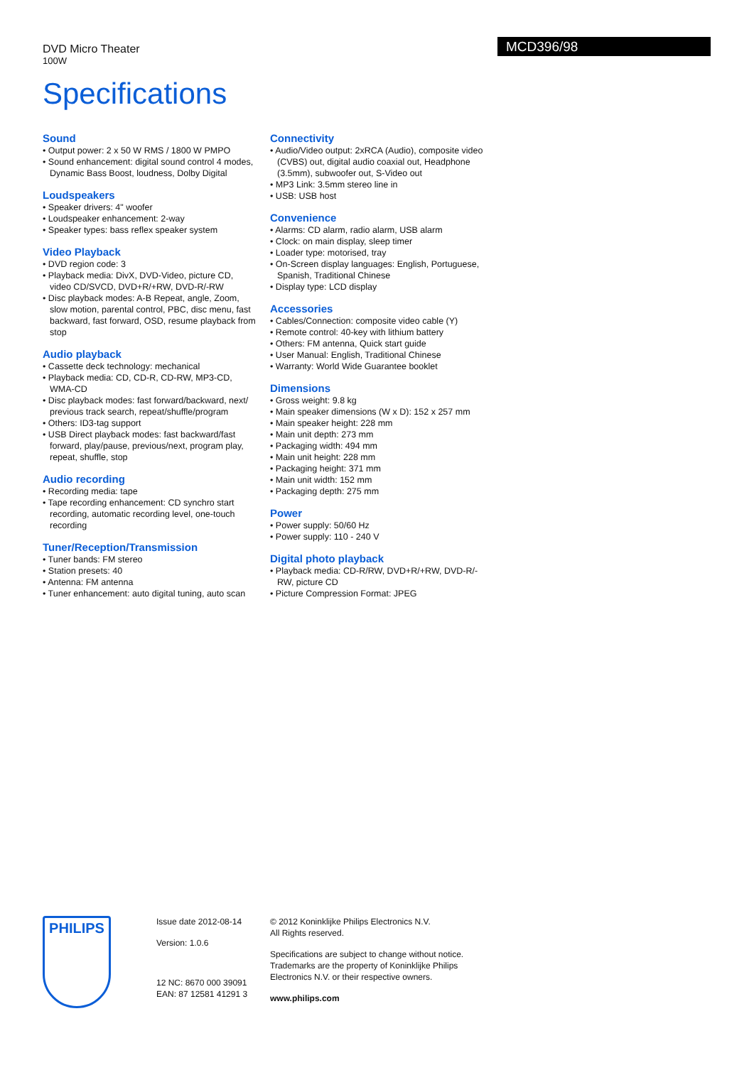DVD Micro Theater
100W
MCD396/98
Specifications
Sound
• Output power: 2 x 50 W RMS / 1800 W PMPO
• Sound enhancement: digital sound control 4 modes, Dynamic Bass Boost, loudness, Dolby Digital
Loudspeakers
• Speaker drivers: 4" woofer
• Loudspeaker enhancement: 2-way
• Speaker types: bass reflex speaker system
Video Playback
• DVD region code: 3
• Playback media: DivX, DVD-Video, picture CD, video CD/SVCD, DVD+R/+RW, DVD-R/-RW
• Disc playback modes: A-B Repeat, angle, Zoom, slow motion, parental control, PBC, disc menu, fast backward, fast forward, OSD, resume playback from stop
Audio playback
• Cassette deck technology: mechanical
• Playback media: CD, CD-R, CD-RW, MP3-CD, WMA-CD
• Disc playback modes: fast forward/backward, next/ previous track search, repeat/shuffle/program
• Others: ID3-tag support
• USB Direct playback modes: fast backward/fast forward, play/pause, previous/next, program play, repeat, shuffle, stop
Audio recording
• Recording media: tape
• Tape recording enhancement: CD synchro start recording, automatic recording level, one-touch recording
Tuner/Reception/Transmission
• Tuner bands: FM stereo
• Station presets: 40
• Antenna: FM antenna
• Tuner enhancement: auto digital tuning, auto scan
Connectivity
• Audio/Video output: 2xRCA (Audio), composite video (CVBS) out, digital audio coaxial out, Headphone (3.5mm), subwoofer out, S-Video out
• MP3 Link: 3.5mm stereo line in
• USB: USB host
Convenience
• Alarms: CD alarm, radio alarm, USB alarm
• Clock: on main display, sleep timer
• Loader type: motorised, tray
• On-Screen display languages: English, Portuguese, Spanish, Traditional Chinese
• Display type: LCD display
Accessories
• Cables/Connection: composite video cable (Y)
• Remote control: 40-key with lithium battery
• Others: FM antenna, Quick start guide
• User Manual: English, Traditional Chinese
• Warranty: World Wide Guarantee booklet
Dimensions
• Gross weight: 9.8 kg
• Main speaker dimensions (W x D): 152 x 257 mm
• Main speaker height: 228 mm
• Main unit depth: 273 mm
• Packaging width: 494 mm
• Main unit height: 228 mm
• Packaging height: 371 mm
• Main unit width: 152 mm
• Packaging depth: 275 mm
Power
• Power supply: 50/60 Hz
• Power supply: 110 - 240 V
Digital photo playback
• Playback media: CD-R/RW, DVD+R/+RW, DVD-R/-RW, picture CD
• Picture Compression Format: JPEG
PHILIPS
Issue date 2012-08-14
Version: 1.0.6
12 NC: 8670 000 39091
EAN: 87 12581 41291 3
© 2012 Koninklijke Philips Electronics N.V.
All Rights reserved.
Specifications are subject to change without notice. Trademarks are the property of Koninklijke Philips Electronics N.V. or their respective owners.
www.philips.com